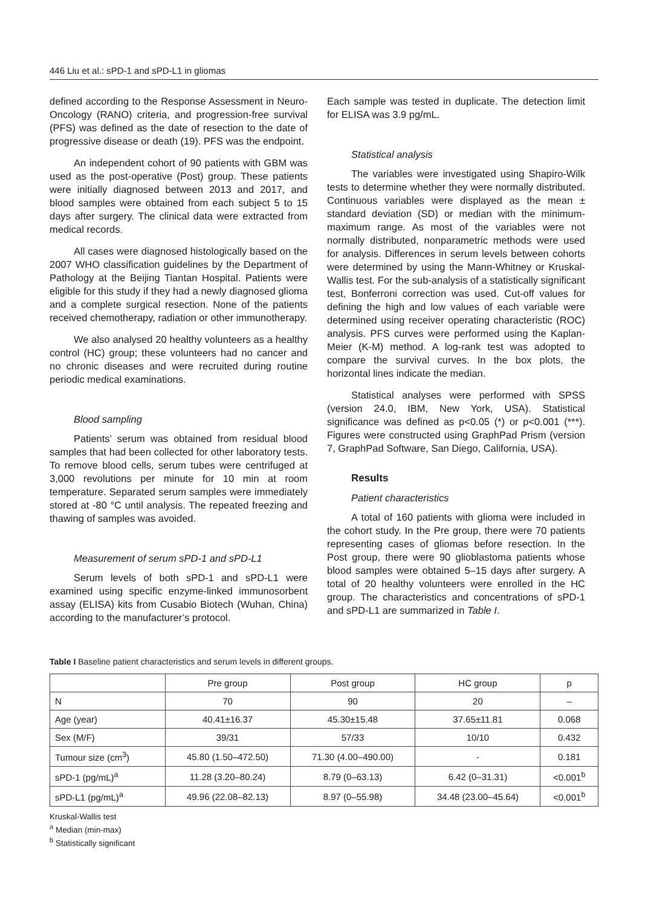446 Liu et al.: sPD-1 and sPD-L1 in gliomas
defined according to the Response Assessment in Neuro-Oncology (RANO) criteria, and progression-free survival (PFS) was defined as the date of resection to the date of progressive disease or death (19). PFS was the endpoint.
An independent cohort of 90 patients with GBM was used as the post-operative (Post) group. These patients were initially diagnosed between 2013 and 2017, and blood samples were obtained from each subject 5 to 15 days after surgery. The clinical data were extracted from medical records.
All cases were diagnosed histologically based on the 2007 WHO classification guidelines by the Department of Pathology at the Beijing Tiantan Hospital. Patients were eligible for this study if they had a newly diagnosed glioma and a complete surgical resection. None of the patients received chemotherapy, radiation or other immunotherapy.
We also analysed 20 healthy volunteers as a healthy control (HC) group; these volunteers had no cancer and no chronic diseases and were recruited during routine periodic medical examinations.
Blood sampling
Patients’ serum was obtained from residual blood samples that had been collected for other laboratory tests. To remove blood cells, serum tubes were centrifuged at 3,000 revolutions per minute for 10 min at room temperature. Separated serum samples were immediately stored at -80 °C until analysis. The repeated freezing and thawing of samples was avoided.
Measurement of serum sPD-1 and sPD-L1
Serum levels of both sPD-1 and sPD-L1 were examined using specific enzyme-linked immunosorbent assay (ELISA) kits from Cusabio Biotech (Wuhan, China) according to the manufacturer’s protocol.
Each sample was tested in duplicate. The detection limit for ELISA was 3.9 pg/mL.
Statistical analysis
The variables were investigated using Shapiro-Wilk tests to determine whether they were normally distributed. Continuous variables were displayed as the mean ± standard deviation (SD) or median with the minimum-maximum range. As most of the variables were not normally distributed, nonparametric methods were used for analysis. Differences in serum levels between cohorts were determined by using the Mann-Whitney or Kruskal-Wallis test. For the sub-analysis of a statistically significant test, Bonferroni correction was used. Cut-off values for defining the high and low values of each variable were determined using receiver operating characteristic (ROC) analysis. PFS curves were performed using the Kaplan-Meier (K-M) method. A log-rank test was adopted to compare the survival curves. In the box plots, the horizontal lines indicate the median.
Statistical analyses were performed with SPSS (version 24.0, IBM, New York, USA). Statistical significance was defined as p<0.05 (*) or p<0.001 (***). Figures were constructed using GraphPad Prism (version 7, GraphPad Software, San Diego, California, USA).
Results
Patient characteristics
A total of 160 patients with glioma were included in the cohort study. In the Pre group, there were 70 patients representing cases of gliomas before resection. In the Post group, there were 90 glioblastoma patients whose blood samples were obtained 5–15 days after surgery. A total of 20 healthy volunteers were enrolled in the HC group. The characteristics and concentrations of sPD-1 and sPD-L1 are summarized in Table I.
Table I Baseline patient characteristics and serum levels in different groups.
| | Pre group | Post group | HC group | p |
| --- | --- | --- | --- | --- |
| N | 70 | 90 | 20 | – |
| Age (year) | 40.41±16.37 | 45.30±15.48 | 37.65±11.81 | 0.068 |
| Sex (M/F) | 39/31 | 57/33 | 10/10 | 0.432 |
| Tumour size (cm<sup>3</sup>) | 45.80 (1.50–472.50) | 71.30 (4.00–490.00) | - | 0.181 |
| sPD-1 (pg/mL)<sup>a</sup> | 11.28 (3.20–80.24) | 8.79 (0–63.13) | 6.42 (0–31.31) | <0.001<sup>b</sup> |
| sPD-L1 (pg/mL)<sup>a</sup> | 49.96 (22.08–82.13) | 8.97 (0–55.98) | 34.48 (23.00–45.64) | <0.001<sup>b</sup> |
Kruskal-Wallis test
<sup>a</sup> Median (min-max)
<sup>b</sup> Statistically significant